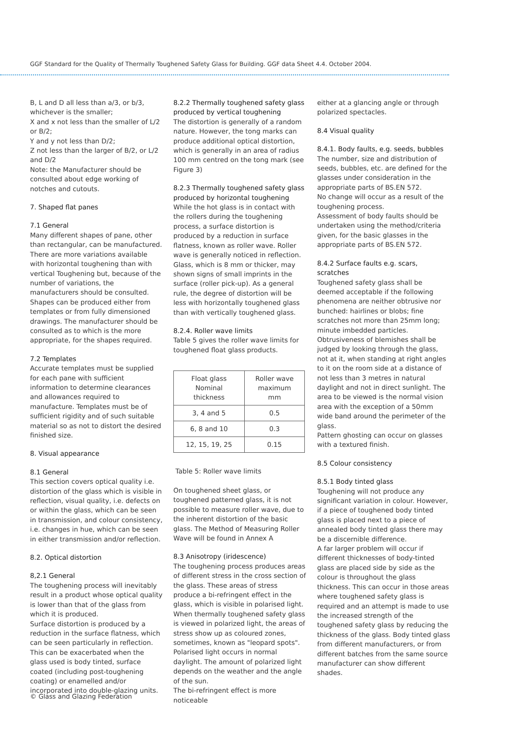GGF Standard for the Quality of Thermally Toughened Safety Glass for Building. GGF data Sheet 4.4. October 2004.
B, L and D all less than a/3, or b/3, whichever is the smaller;
X and x not less than the smaller of L/2 or B/2;
Y and y not less than D/2;
Z not less than the larger of B/2, or L/2 and D/2
Note: the Manufacturer should be consulted about edge working of notches and cutouts.
7. Shaped flat panes
7.1 General
Many different shapes of pane, other than rectangular, can be manufactured. There are more variations available with horizontal toughening than with vertical Toughening but, because of the number of variations, the manufacturers should be consulted.
Shapes can be produced either from templates or from fully dimensioned drawings. The manufacturer should be consulted as to which is the more appropriate, for the shapes required.
7.2 Templates
Accurate templates must be supplied for each pane with sufficient information to determine clearances and allowances required to manufacture. Templates must be of sufficient rigidity and of such suitable material so as not to distort the desired finished size.
8. Visual appearance
8.1 General
This section covers optical quality i.e. distortion of the glass which is visible in reflection, visual quality, i.e. defects on or within the glass, which can be seen in transmission, and colour consistency, i.e. changes in hue, which can be seen in either transmission and/or reflection.
8.2. Optical distortion
8,2.1 General
The toughening process will inevitably result in a product whose optical quality is lower than that of the glass from which it is produced.
Surface distortion is produced by a reduction in the surface flatness, which can be seen particularly in reflection. This can be exacerbated when the glass used is body tinted, surface coated (including post-toughening coating) or enamelled and/or incorporated into double-glazing units.
8.2.2 Thermally toughened safety glass produced by vertical toughening
The distortion is generally of a random nature. However, the tong marks can produce additional optical distortion, which is generally in an area of radius 100 mm centred on the tong mark (see Figure 3)
8.2.3 Thermally toughened safety glass produced by horizontal toughening
While the hot glass is in contact with the rollers during the toughening process, a surface distortion is produced by a reduction in surface flatness, known as roller wave. Roller wave is generally noticed in reflection.
Glass, which is 8 mm or thicker, may shown signs of small imprints in the surface (roller pick-up). As a general rule, the degree of distortion will be less with horizontally toughened glass than with vertically toughened glass.
8.2.4. Roller wave limits
Table 5 gives the roller wave limits for toughened float glass products.
| Float glass Nominal thickness | Roller wave maximum mm |
| --- | --- |
| 3, 4 and 5 | 0.5 |
| 6, 8 and 10 | 0.3 |
| 12, 15, 19, 25 | 0.15 |
Table 5: Roller wave limits
On toughened sheet glass, or toughened patterned glass, it is not possible to measure roller wave, due to the inherent distortion of the basic glass. The Method of Measuring Roller Wave will be found in Annex A
8.3 Anisotropy (iridescence)
The toughening process produces areas of different stress in the cross section of the glass. These areas of stress produce a bi-refringent effect in the glass, which is visible in polarised light.
When thermally toughened safety glass is viewed in polarized light, the areas of stress show up as coloured zones, sometimes, known as "leopard spots". Polarised light occurs in normal daylight. The amount of polarized light depends on the weather and the angle of the sun.
The bi-refringent effect is more noticeable
either at a glancing angle or through polarized spectacles.
8.4 Visual quality
8.4.1. Body faults, e.g. seeds, bubbles
The number, size and distribution of seeds, bubbles, etc. are defined for the glasses under consideration in the appropriate parts of BS.EN 572.
No change will occur as a result of the toughening process.
Assessment of body faults should be undertaken using the method/criteria given, for the basic glasses in the appropriate parts of BS.EN 572.
8.4.2 Surface faults e.g. scars, scratches
Toughened safety glass shall be deemed acceptable if the following phenomena are neither obtrusive nor bunched: hairlines or blobs; fine scratches not more than 25mm long; minute imbedded particles. Obtrusiveness of blemishes shall be judged by looking through the glass, not at it, when standing at right angles to it on the room side at a distance of not less than 3 metres in natural daylight and not in direct sunlight. The area to be viewed is the normal vision area with the exception of a 50mm wide band around the perimeter of the glass.
Pattern ghosting can occur on glasses with a textured finish.
8.5 Colour consistency
8.5.1 Body tinted glass
Toughening will not produce any significant variation in colour. However, if a piece of toughened body tinted glass is placed next to a piece of annealed body tinted glass there may be a discernible difference.
A far larger problem will occur if different thicknesses of body-tinted glass are placed side by side as the colour is throughout the glass thickness. This can occur in those areas where toughened safety glass is required and an attempt is made to use the increased strength of the toughened safety glass by reducing the thickness of the glass. Body tinted glass from different manufacturers, or from different batches from the same source manufacturer can show different shades.
© Glass and Glazing Federation